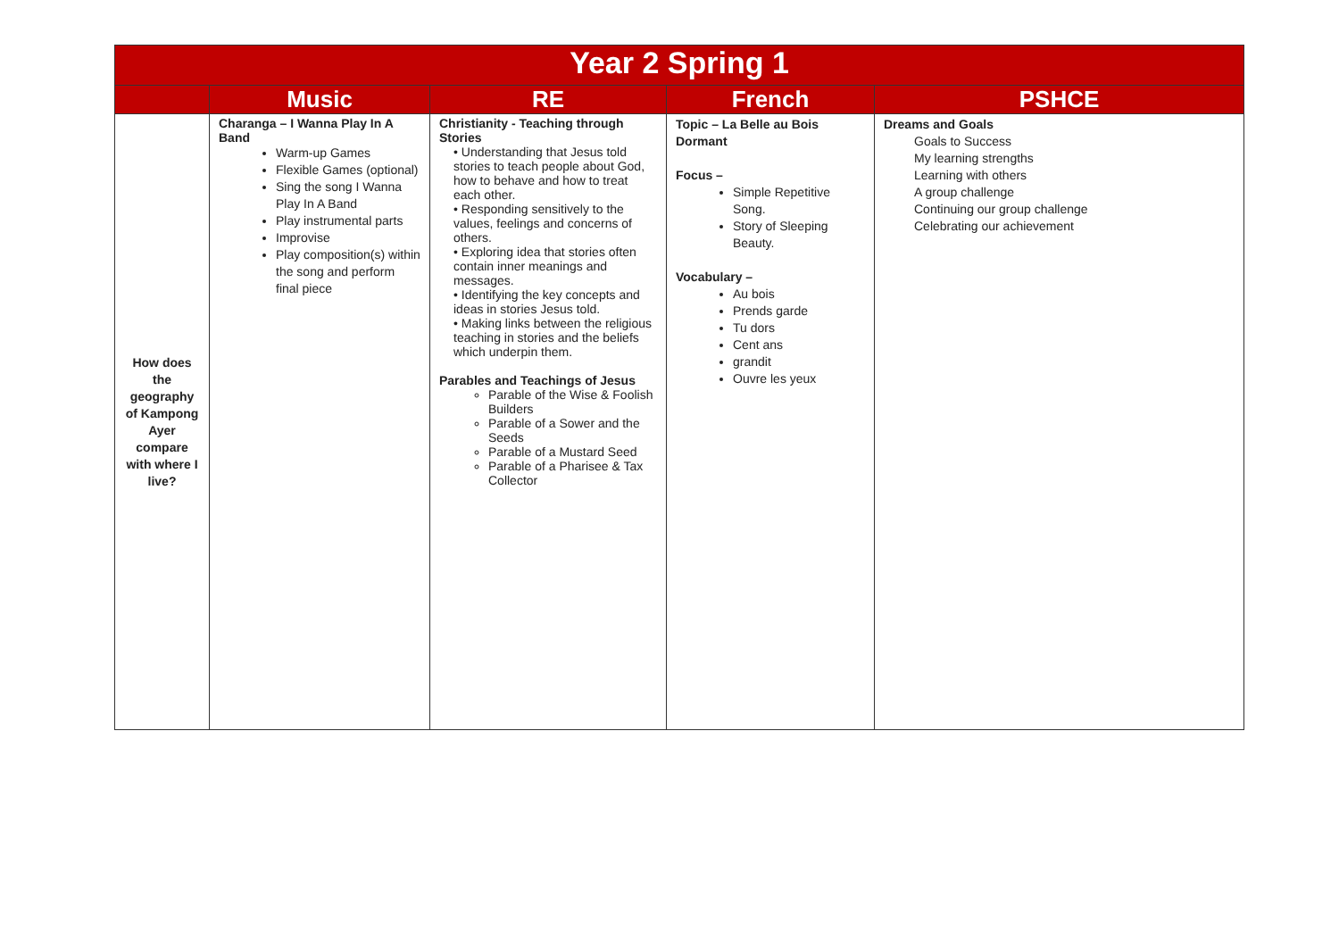| Year 2 Spring 1 | | | | |
| --- | --- | --- | --- | --- |
| | Music | RE | French | PSHCE |
| How does the geography of Kampong Ayer compare with where I live? | Charanga – I Wanna Play In A Band Warm-up Games Flexible Games (optional) Sing the song I Wanna Play In A Band Play instrumental parts Improvise Play composition(s) within the song and perform final piece | Christianity - Teaching through Stories • Understanding that Jesus told stories to teach people about God, how to behave and how to treat each other. • Responding sensitively to the values, feelings and concerns of others. • Exploring idea that stories often contain inner meanings and messages. • Identifying the key concepts and ideas in stories Jesus told. • Making links between the religious teaching in stories and the beliefs which underpin them. Parables and Teachings of Jesus Parable of the Wise & Foolish Builders Parable of a Sower and the Seeds Parable of a Mustard Seed Parable of a Pharisee & Tax Collector | Topic – La Belle au Bois Dormant Focus – Simple Repetitive Song. Story of Sleeping Beauty. Vocabulary – Au bois Prends garde Tu dors Cent ans grandit Ouvre les yeux | Dreams and Goals Goals to Success My learning strengths Learning with others A group challenge Continuing our group challenge Celebrating our achievement |